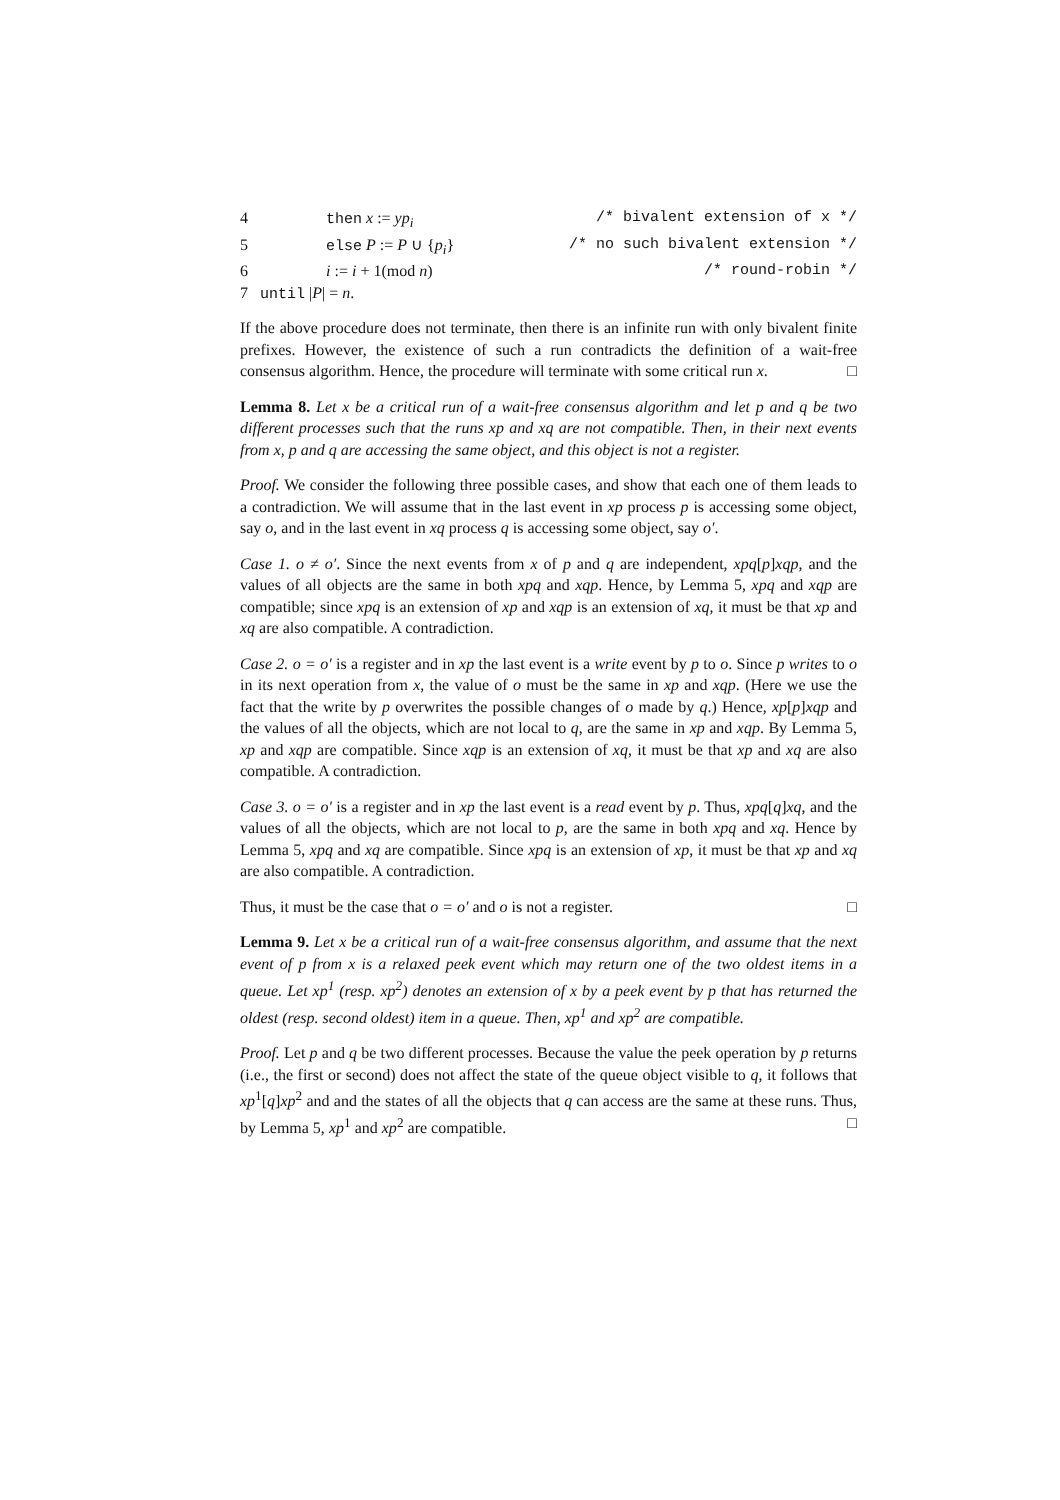4 then x := yp<sub>i</sub> /* bivalent extension of x */
5 else P := P ∪ {p<sub>i</sub>} /* no such bivalent extension */
6 i := i + 1(mod n) /* round-robin */
7 until |P| = n.
If the above procedure does not terminate, then there is an infinite run with only bivalent finite prefixes. However, the existence of such a run contradicts the definition of a wait-free consensus algorithm. Hence, the procedure will terminate with some critical run x. □
Lemma 8. Let x be a critical run of a wait-free consensus algorithm and let p and q be two different processes such that the runs xp and xq are not compatible. Then, in their next events from x, p and q are accessing the same object, and this object is not a register.
Proof. We consider the following three possible cases, and show that each one of them leads to a contradiction. We will assume that in the last event in xp process p is accessing some object, say o, and in the last event in xq process q is accessing some object, say o′.
Case 1. o ≠ o′. Since the next events from x of p and q are independent, xpq[p]xqp, and the values of all objects are the same in both xpq and xqp. Hence, by Lemma 5, xpq and xqp are compatible; since xpq is an extension of xp and xqp is an extension of xq, it must be that xp and xq are also compatible. A contradiction.
Case 2. o = o′ is a register and in xp the last event is a write event by p to o. Since p writes to o in its next operation from x, the value of o must be the same in xp and xqp. (Here we use the fact that the write by p overwrites the possible changes of o made by q.) Hence, xp[p]xqp and the values of all the objects, which are not local to q, are the same in xp and xqp. By Lemma 5, xp and xqp are compatible. Since xqp is an extension of xq, it must be that xp and xq are also compatible. A contradiction.
Case 3. o = o′ is a register and in xp the last event is a read event by p. Thus, xpq[q]xq, and the values of all the objects, which are not local to p, are the same in both xpq and xq. Hence by Lemma 5, xpq and xq are compatible. Since xpq is an extension of xp, it must be that xp and xq are also compatible. A contradiction.
Thus, it must be the case that o = o′ and o is not a register. □
Lemma 9. Let x be a critical run of a wait-free consensus algorithm, and assume that the next event of p from x is a relaxed peek event which may return one of the two oldest items in a queue. Let xp<sup>1</sup> (resp. xp<sup>2</sup>) denotes an extension of x by a peek event by p that has returned the oldest (resp. second oldest) item in a queue. Then, xp<sup>1</sup> and xp<sup>2</sup> are compatible.
Proof. Let p and q be two different processes. Because the value the peek operation by p returns (i.e., the first or second) does not affect the state of the queue object visible to q, it follows that xp<sup>1</sup>[q]xp<sup>2</sup> and and the states of all the objects that q can access are the same at these runs. Thus, by Lemma 5, xp<sup>1</sup> and xp<sup>2</sup> are compatible. □